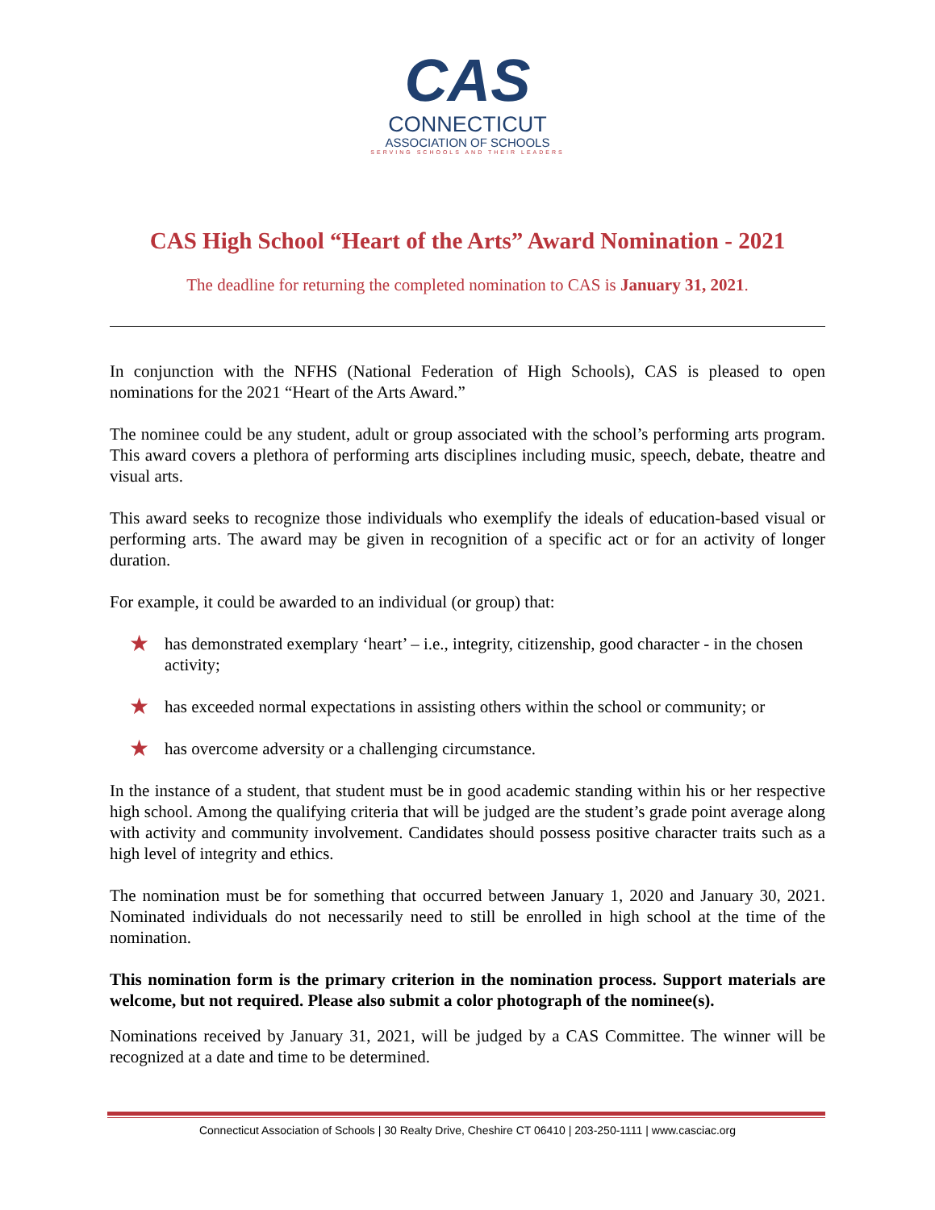CAS
CONNECTICUT
ASSOCIATION OF SCHOOLS
SERVING SCHOOLS AND THEIR LEADERS
CAS High School “Heart of the Arts” Award Nomination - 2021
The deadline for returning the completed nomination to CAS is January 31, 2021.
In conjunction with the NFHS (National Federation of High Schools), CAS is pleased to open nominations for the 2021 “Heart of the Arts Award.”
The nominee could be any student, adult or group associated with the school’s performing arts program. This award covers a plethora of performing arts disciplines including music, speech, debate, theatre and visual arts.
This award seeks to recognize those individuals who exemplify the ideals of education-based visual or performing arts. The award may be given in recognition of a specific act or for an activity of longer duration.
For example, it could be awarded to an individual (or group) that:
★ has demonstrated exemplary ‘heart’ – i.e., integrity, citizenship, good character - in the chosen activity;
★ has exceeded normal expectations in assisting others within the school or community; or
★ has overcome adversity or a challenging circumstance.
In the instance of a student, that student must be in good academic standing within his or her respective high school. Among the qualifying criteria that will be judged are the student’s grade point average along with activity and community involvement. Candidates should possess positive character traits such as a high level of integrity and ethics.
The nomination must be for something that occurred between January 1, 2020 and January 30, 2021. Nominated individuals do not necessarily need to still be enrolled in high school at the time of the nomination.
This nomination form is the primary criterion in the nomination process. Support materials are welcome, but not required. Please also submit a color photograph of the nominee(s).
Nominations received by January 31, 2021, will be judged by a CAS Committee. The winner will be recognized at a date and time to be determined.
Connecticut Association of Schools | 30 Realty Drive, Cheshire CT 06410 | 203-250-1111 | www.casciac.org